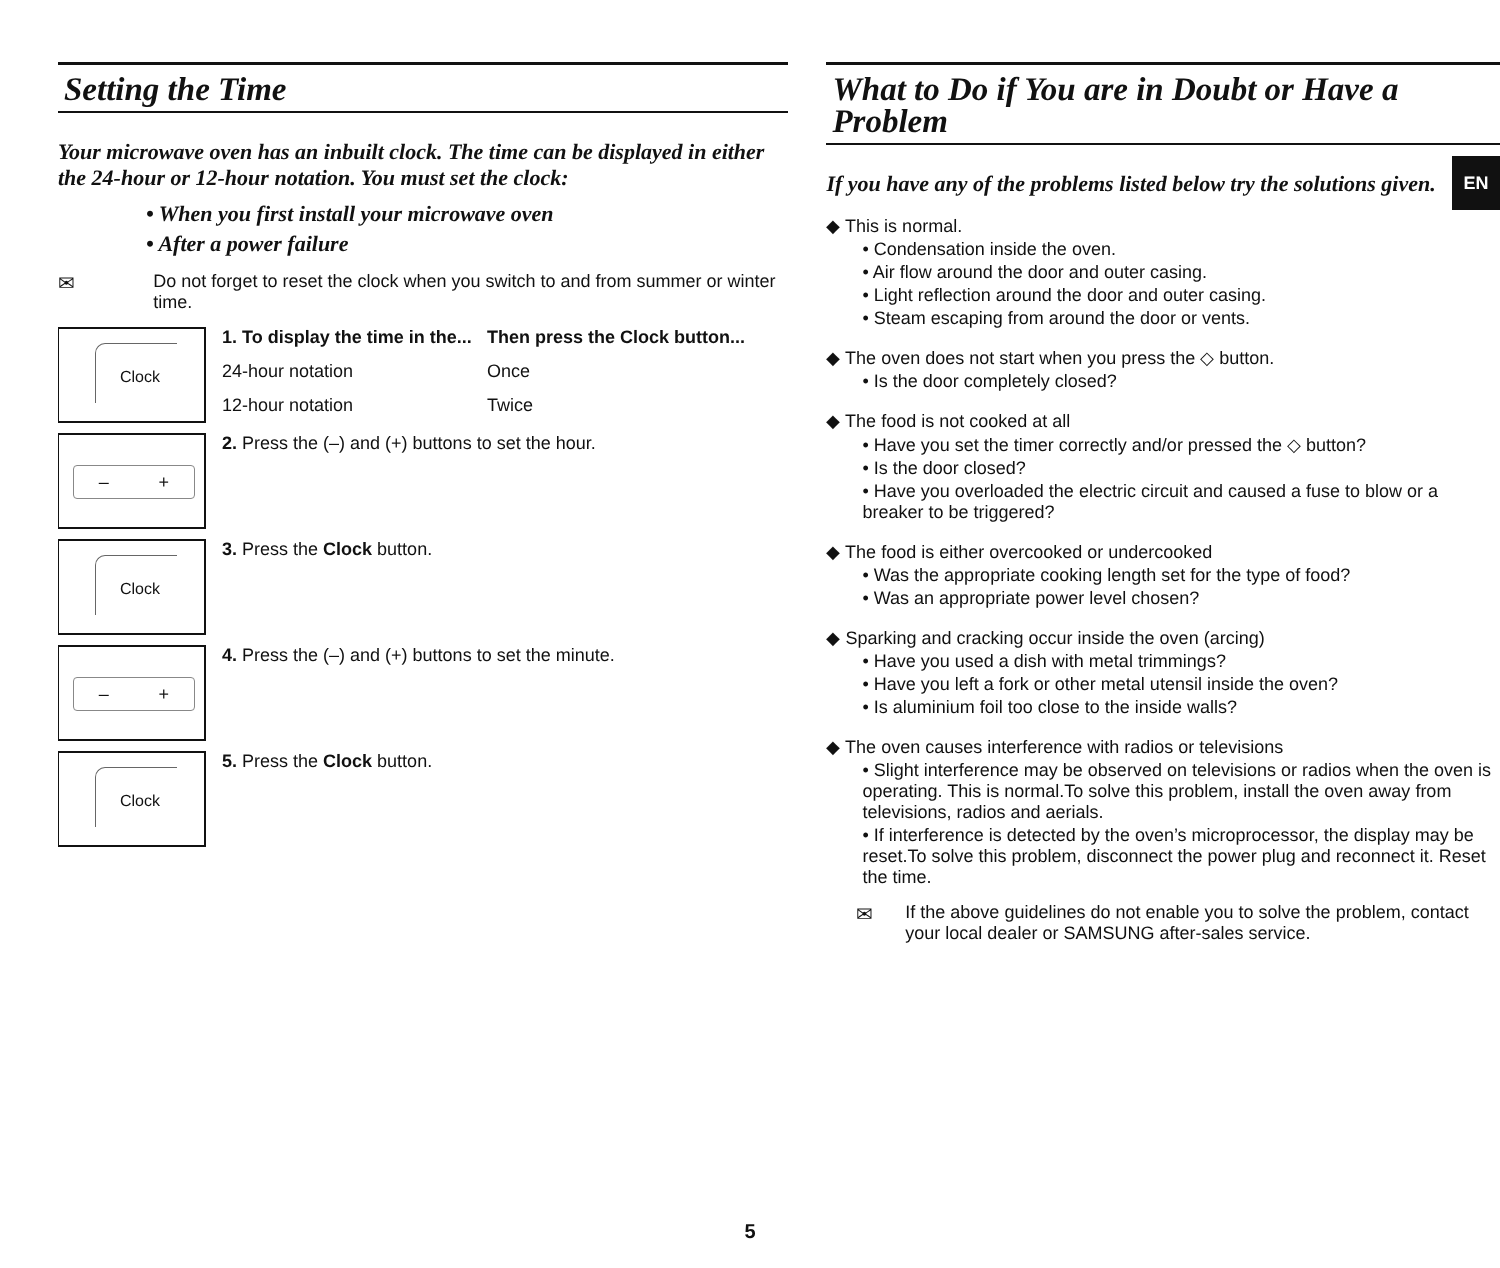EN
Setting the Time
Your microwave oven has an inbuilt clock. The time can be displayed in either the 24-hour or 12-hour notation. You must set the clock:
• When you first install your microwave oven
• After a power failure
✉ Do not forget to reset the clock when you switch to and from summer or winter time.
Clock
| 1. To display the time in the... | Then press the Clock button... |
| --- | --- |
| 24-hour notation | Once |
| 12-hour notation | Twice |
– +
2. Press the (–) and (+) buttons to set the hour.
Clock
3. Press the Clock button.
– +
4. Press the (–) and (+) buttons to set the minute.
Clock
5. Press the Clock button.
What to Do if You are in Doubt or Have a Problem
If you have any of the problems listed below try the solutions given.
◆ This is normal.
• Condensation inside the oven.
• Air flow around the door and outer casing.
• Light reflection around the door and outer casing.
• Steam escaping from around the door or vents.
◆ The oven does not start when you press the ◇ button.
• Is the door completely closed?
◆ The food is not cooked at all
• Have you set the timer correctly and/or pressed the ◇ button?
• Is the door closed?
• Have you overloaded the electric circuit and caused a fuse to blow or a breaker to be triggered?
◆ The food is either overcooked or undercooked
• Was the appropriate cooking length set for the type of food?
• Was an appropriate power level chosen?
◆ Sparking and cracking occur inside the oven (arcing)
• Have you used a dish with metal trimmings?
• Have you left a fork or other metal utensil inside the oven?
• Is aluminium foil too close to the inside walls?
◆ The oven causes interference with radios or televisions
• Slight interference may be observed on televisions or radios when the oven is operating. This is normal.To solve this problem, install the oven away from televisions, radios and aerials.
• If interference is detected by the oven’s microprocessor, the display may be reset.To solve this problem, disconnect the power plug and reconnect it. Reset the time.
✉ If the above guidelines do not enable you to solve the problem, contact your local dealer or SAMSUNG after-sales service.
5